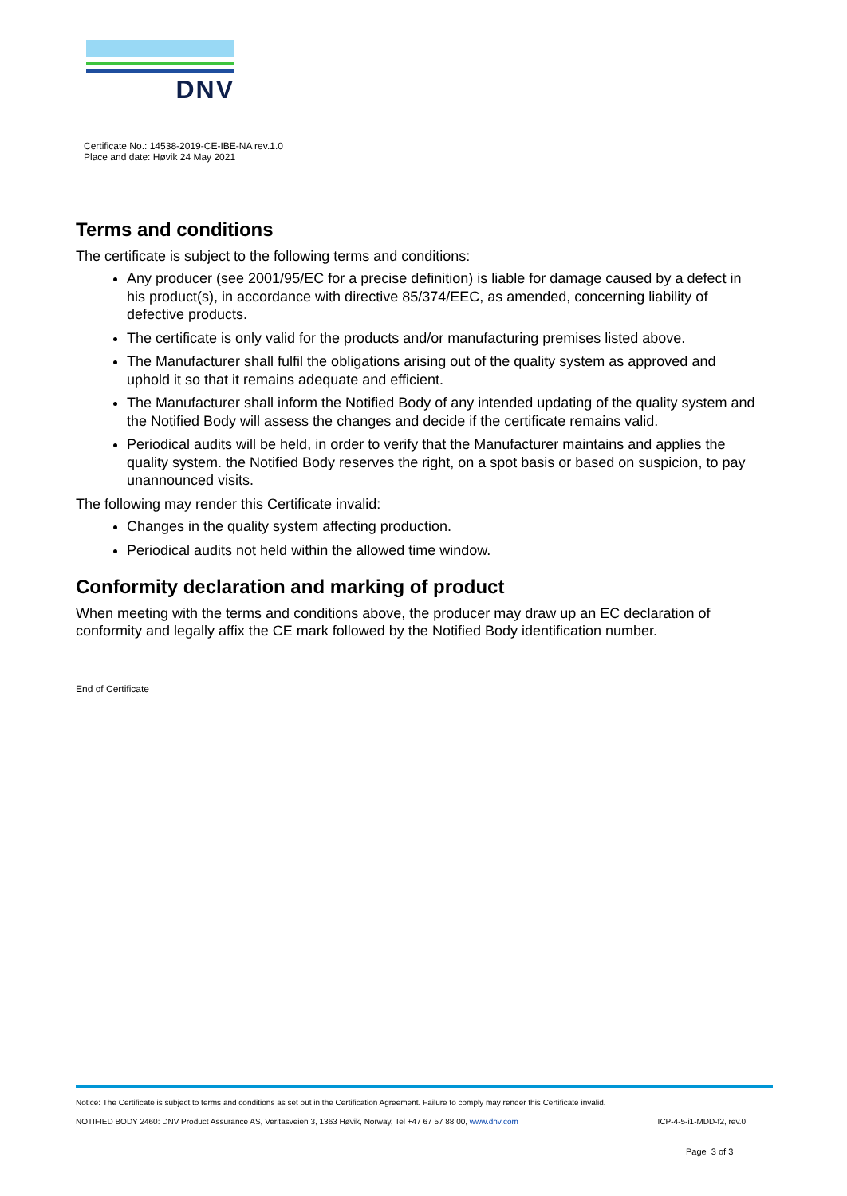DNV
Certificate No.: 14538-2019-CE-IBE-NA rev.1.0
Place and date: Høvik 24 May 2021
Terms and conditions
The certificate is subject to the following terms and conditions:
Any producer (see 2001/95/EC for a precise definition) is liable for damage caused by a defect in his product(s), in accordance with directive 85/374/EEC, as amended, concerning liability of defective products.
The certificate is only valid for the products and/or manufacturing premises listed above.
The Manufacturer shall fulfil the obligations arising out of the quality system as approved and uphold it so that it remains adequate and efficient.
The Manufacturer shall inform the Notified Body of any intended updating of the quality system and the Notified Body will assess the changes and decide if the certificate remains valid.
Periodical audits will be held, in order to verify that the Manufacturer maintains and applies the quality system. the Notified Body reserves the right, on a spot basis or based on suspicion, to pay unannounced visits.
The following may render this Certificate invalid:
Changes in the quality system affecting production.
Periodical audits not held within the allowed time window.
Conformity declaration and marking of product
When meeting with the terms and conditions above, the producer may draw up an EC declaration of conformity and legally affix the CE mark followed by the Notified Body identification number.
End of Certificate
Notice: The Certificate is subject to terms and conditions as set out in the Certification Agreement. Failure to comply may render this Certificate invalid.
NOTIFIED BODY 2460: DNV Product Assurance AS, Veritasveien 3, 1363 Høvik, Norway, Tel +47 67 57 88 00, www.dnv.com ICP-4-5-i1-MDD-f2, rev.0
Page 3 of 3